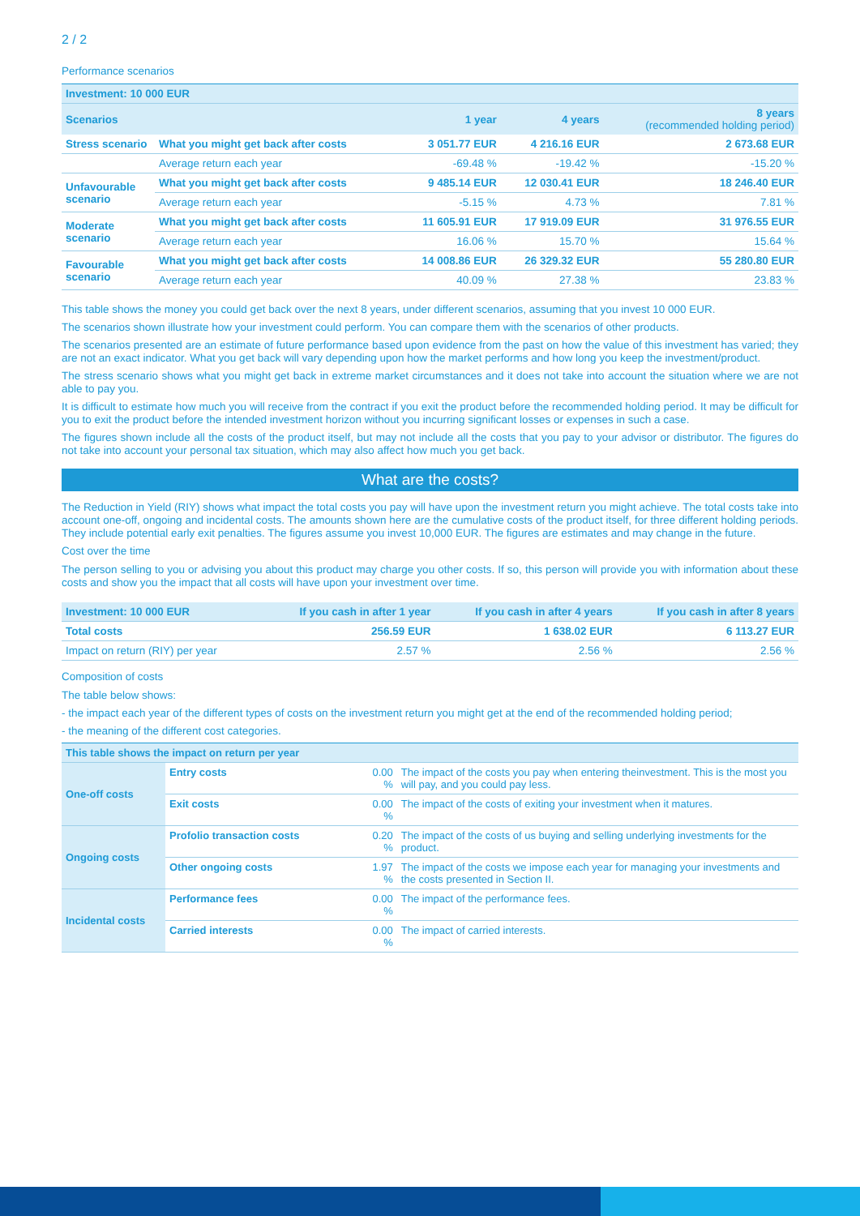2 / 2
Performance scenarios
| Investment: 10 000 EUR | | | | |
| Scenarios | | 1 year | 4 years | 8 years (recommended holding period) |
| Stress scenario | What you might get back after costs | 3 051.77 EUR | 4 216.16 EUR | 2 673.68 EUR |
| | Average return each year | -69.48 % | -19.42 % | -15.20 % |
| Unfavourable scenario | What you might get back after costs | 9 485.14 EUR | 12 030.41 EUR | 18 246.40 EUR |
| | Average return each year | -5.15 % | 4.73 % | 7.81 % |
| Moderate scenario | What you might get back after costs | 11 605.91 EUR | 17 919.09 EUR | 31 976.55 EUR |
| | Average return each year | 16.06 % | 15.70 % | 15.64 % |
| Favourable scenario | What you might get back after costs | 14 008.86 EUR | 26 329.32 EUR | 55 280.80 EUR |
| | Average return each year | 40.09 % | 27.38 % | 23.83 % |
This table shows the money you could get back over the next 8 years, under different scenarios, assuming that you invest 10 000 EUR.
The scenarios shown illustrate how your investment could perform. You can compare them with the scenarios of other products.
The scenarios presented are an estimate of future performance based upon evidence from the past on how the value of this investment has varied; they are not an exact indicator. What you get back will vary depending upon how the market performs and how long you keep the investment/product.
The stress scenario shows what you might get back in extreme market circumstances and it does not take into account the situation where we are not able to pay you.
It is difficult to estimate how much you will receive from the contract if you exit the product before the recommended holding period. It may be difficult for you to exit the product before the intended investment horizon without you incurring significant losses or expenses in such a case.
The figures shown include all the costs of the product itself, but may not include all the costs that you pay to your advisor or distributor. The figures do not take into account your personal tax situation, which may also affect how much you get back.
What are the costs?
The Reduction in Yield (RIY) shows what impact the total costs you pay will have upon the investment return you might achieve. The total costs take into account one-off, ongoing and incidental costs. The amounts shown here are the cumulative costs of the product itself, for three different holding periods. They include potential early exit penalties. The figures assume you invest 10,000 EUR. The figures are estimates and may change in the future.
Cost over the time
The person selling to you or advising you about this product may charge you other costs. If so, this person will provide you with information about these costs and show you the impact that all costs will have upon your investment over time.
| Investment: 10 000 EUR | If you cash in after 1 year | If you cash in after 4 years | If you cash in after 8 years |
| Total costs | 256.59 EUR | 1 638.02 EUR | 6 113.27 EUR |
| Impact on return (RIY) per year | 2.57 % | 2.56 % | 2.56 % |
Composition of costs
The table below shows:
- the impact each year of the different types of costs on the investment return you might get at the end of the recommended holding period;
- the meaning of the different cost categories.
| This table shows the impact on return per year | | | |
| One-off costs | Entry costs | 0.00 % | The impact of the costs you pay when entering theinvestment. This is the most you will pay, and you could pay less. |
| | Exit costs | 0.00 % | The impact of the costs of exiting your investment when it matures. |
| Ongoing costs | Profolio transaction costs | 0.20 % | The impact of the costs of us buying and selling underlying investments for the product. |
| | Other ongoing costs | 1.97 % | The impact of the costs we impose each year for managing your investments and the costs presented in Section II. |
| Incidental costs | Performance fees | 0.00 % | The impact of the performance fees. |
| | Carried interests | 0.00 % | The impact of carried interests. |